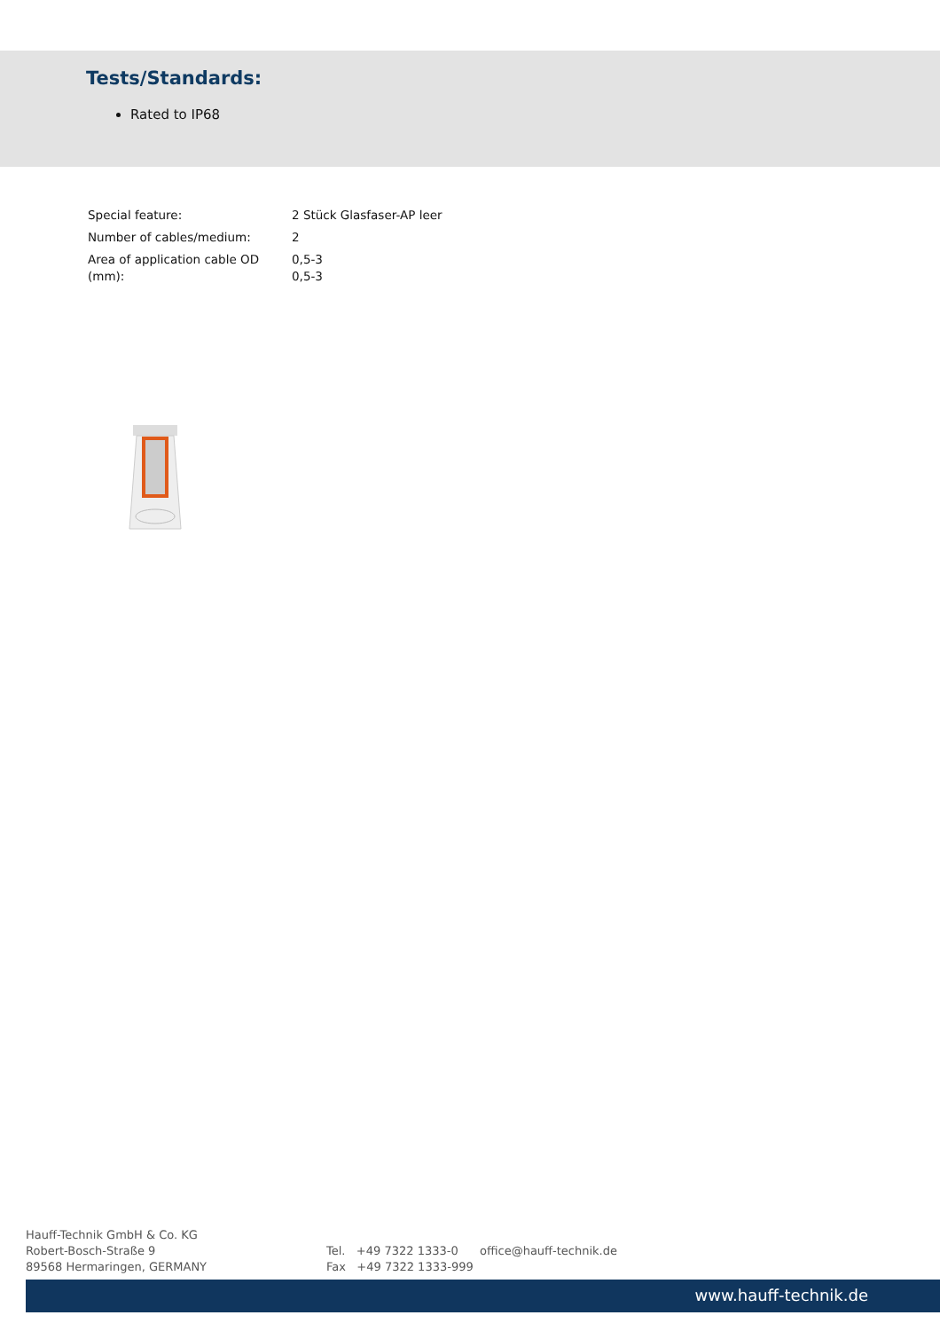Tests/Standards:
Rated to IP68
| Special feature: | 2 Stück Glasfaser-AP leer |
| Number of cables/medium: | 2 |
| Area of application cable OD (mm): | 0,5-3 0,5-3 |
Hauff-Technik GmbH & Co. KG
Robert-Bosch-Straße 9
89568 Hermaringen, GERMANY
Tel. +49 7322 1333-0
Fax +49 7322 1333-999
office@hauff-technik.de
www.hauff-technik.de